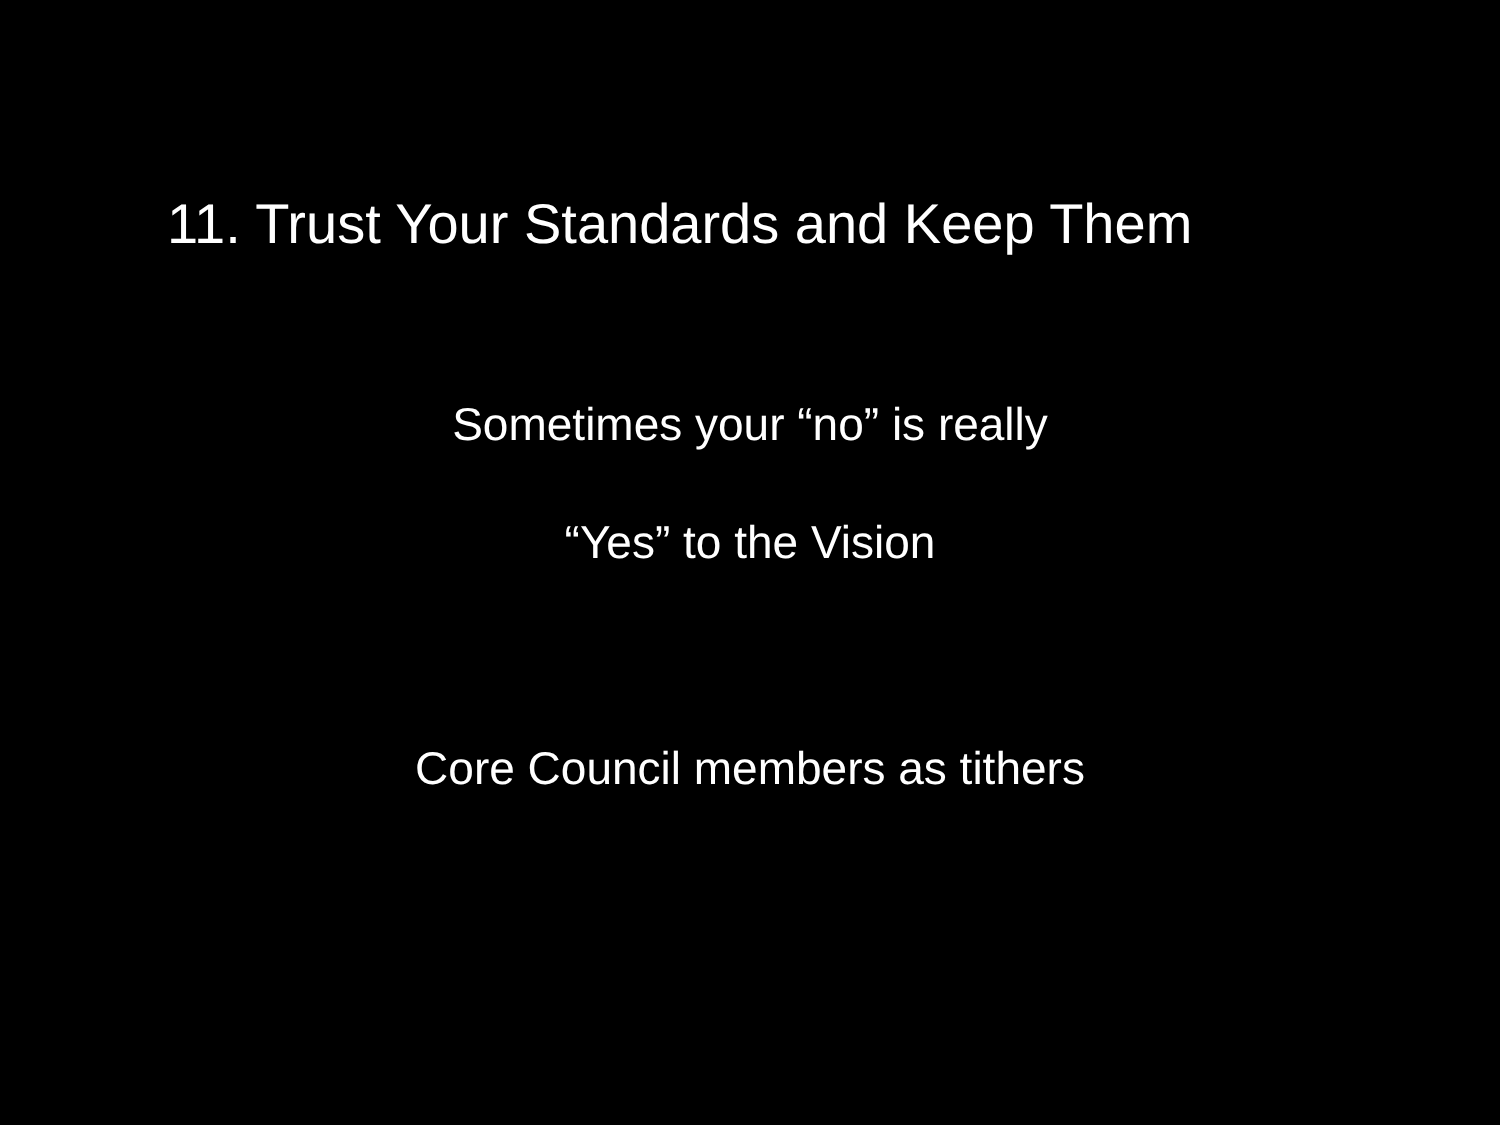11. Trust Your Standards and Keep Them
Sometimes your “no” is really
“Yes” to the Vision
Core Council members as tithers